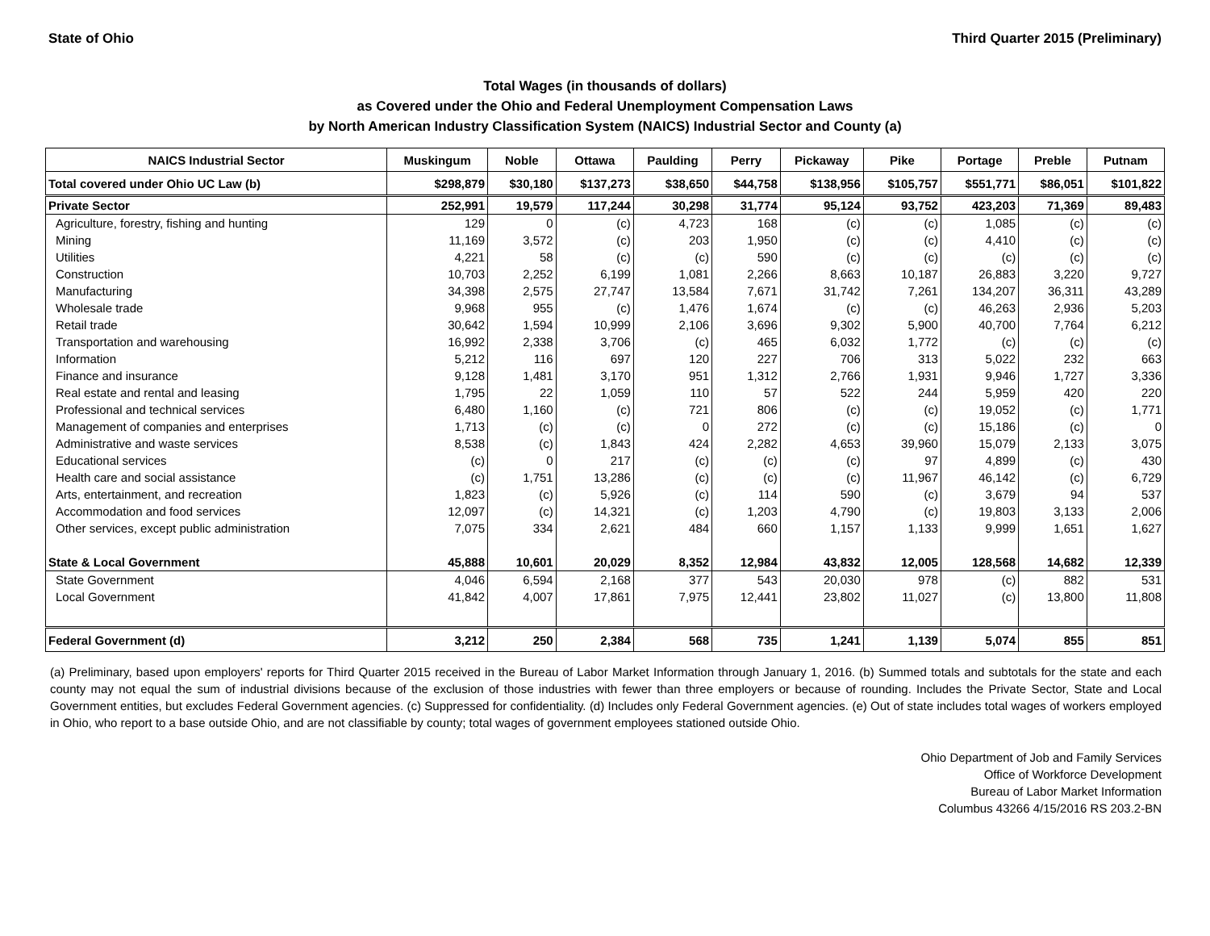State of Ohio Third Quarter 2015 (Preliminary)
Total Wages (in thousands of dollars)
as Covered under the Ohio and Federal Unemployment Compensation Laws
by North American Industry Classification System (NAICS) Industrial Sector and County (a)
| NAICS Industrial Sector | Muskingum | Noble | Ottawa | Paulding | Perry | Pickaway | Pike | Portage | Preble | Putnam |
| --- | --- | --- | --- | --- | --- | --- | --- | --- | --- | --- |
| Total covered under Ohio UC Law (b) | $298,879 | $30,180 | $137,273 | $38,650 | $44,758 | $138,956 | $105,757 | $551,771 | $86,051 | $101,822 |
| Private Sector | 252,991 | 19,579 | 117,244 | 30,298 | 31,774 | 95,124 | 93,752 | 423,203 | 71,369 | 89,483 |
| Agriculture, forestry, fishing and hunting | 129 | 0 | (c) | 4,723 | 168 | (c) | (c) | 1,085 | (c) | (c) |
| Mining | 11,169 | 3,572 | (c) | 203 | 1,950 | (c) | (c) | 4,410 | (c) | (c) |
| Utilities | 4,221 | 58 | (c) | (c) | 590 | (c) | (c) | (c) | (c) | (c) |
| Construction | 10,703 | 2,252 | 6,199 | 1,081 | 2,266 | 8,663 | 10,187 | 26,883 | 3,220 | 9,727 |
| Manufacturing | 34,398 | 2,575 | 27,747 | 13,584 | 7,671 | 31,742 | 7,261 | 134,207 | 36,311 | 43,289 |
| Wholesale trade | 9,968 | 955 | (c) | 1,476 | 1,674 | (c) | (c) | 46,263 | 2,936 | 5,203 |
| Retail trade | 30,642 | 1,594 | 10,999 | 2,106 | 3,696 | 9,302 | 5,900 | 40,700 | 7,764 | 6,212 |
| Transportation and warehousing | 16,992 | 2,338 | 3,706 | (c) | 465 | 6,032 | 1,772 | (c) | (c) | (c) |
| Information | 5,212 | 116 | 697 | 120 | 227 | 706 | 313 | 5,022 | 232 | 663 |
| Finance and insurance | 9,128 | 1,481 | 3,170 | 951 | 1,312 | 2,766 | 1,931 | 9,946 | 1,727 | 3,336 |
| Real estate and rental and leasing | 1,795 | 22 | 1,059 | 110 | 57 | 522 | 244 | 5,959 | 420 | 220 |
| Professional and technical services | 6,480 | 1,160 | (c) | 721 | 806 | (c) | (c) | 19,052 | (c) | 1,771 |
| Management of companies and enterprises | 1,713 | (c) | (c) | 0 | 272 | (c) | (c) | 15,186 | (c) | 0 |
| Administrative and waste services | 8,538 | (c) | 1,843 | 424 | 2,282 | 4,653 | 39,960 | 15,079 | 2,133 | 3,075 |
| Educational services | (c) | 0 | 217 | (c) | (c) | (c) | 97 | 4,899 | (c) | 430 |
| Health care and social assistance | (c) | 1,751 | 13,286 | (c) | (c) | (c) | 11,967 | 46,142 | (c) | 6,729 |
| Arts, entertainment, and recreation | 1,823 | (c) | 5,926 | (c) | 114 | 590 | (c) | 3,679 | 94 | 537 |
| Accommodation and food services | 12,097 | (c) | 14,321 | (c) | 1,203 | 4,790 | (c) | 19,803 | 3,133 | 2,006 |
| Other services, except public administration | 7,075 | 334 | 2,621 | 484 | 660 | 1,157 | 1,133 | 9,999 | 1,651 | 1,627 |
| State & Local Government | 45,888 | 10,601 | 20,029 | 8,352 | 12,984 | 43,832 | 12,005 | 128,568 | 14,682 | 12,339 |
| State Government | 4,046 | 6,594 | 2,168 | 377 | 543 | 20,030 | 978 | (c) | 882 | 531 |
| Local Government | 41,842 | 4,007 | 17,861 | 7,975 | 12,441 | 23,802 | 11,027 | (c) | 13,800 | 11,808 |
| Federal Government (d) | 3,212 | 250 | 2,384 | 568 | 735 | 1,241 | 1,139 | 5,074 | 855 | 851 |
(a) Preliminary, based upon employers' reports for Third Quarter 2015 received in the Bureau of Labor Market Information through January 1, 2016. (b) Summed totals and subtotals for the state and each county may not equal the sum of industrial divisions because of the exclusion of those industries with fewer than three employers or because of rounding. Includes the Private Sector, State and Local Government entities, but excludes Federal Government agencies. (c) Suppressed for confidentiality. (d) Includes only Federal Government agencies. (e) Out of state includes total wages of workers employed in Ohio, who report to a base outside Ohio, and are not classifiable by county; total wages of government employees stationed outside Ohio.
Ohio Department of Job and Family Services
Office of Workforce Development
Bureau of Labor Market Information
Columbus 43266 4/15/2016 RS 203.2-BN